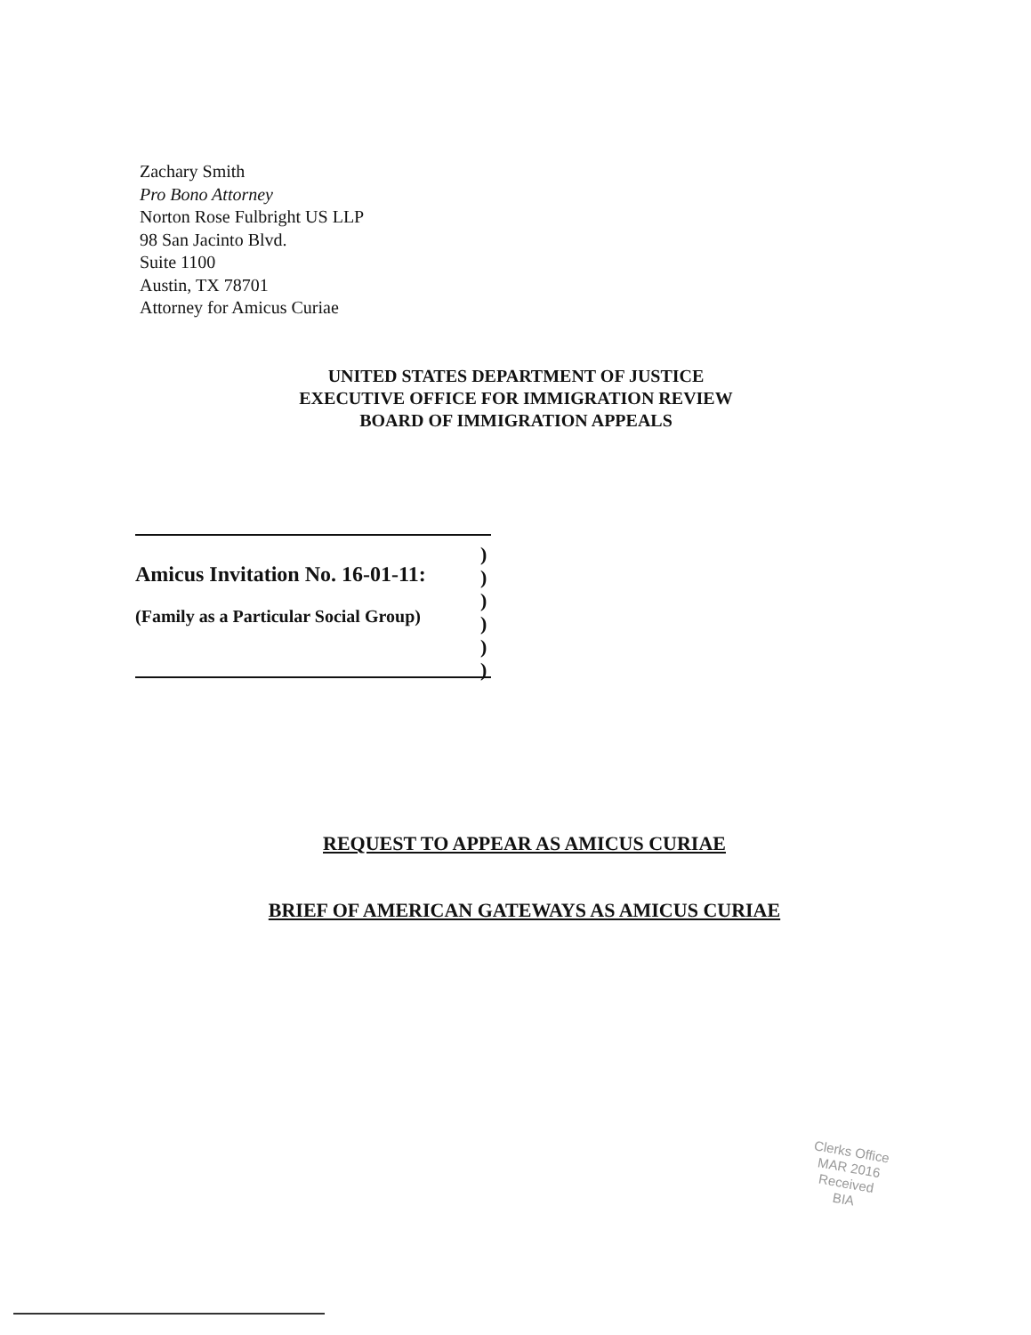Zachary Smith
Pro Bono Attorney
Norton Rose Fulbright US LLP
98 San Jacinto Blvd.
Suite 1100
Austin, TX 78701
Attorney for Amicus Curiae
UNITED STATES DEPARTMENT OF JUSTICE
EXECUTIVE OFFICE FOR IMMIGRATION REVIEW
BOARD OF IMMIGRATION APPEALS
Amicus Invitation No. 16-01-11:
(Family as a Particular Social Group)
)
)
)
)
)
)
REQUEST TO APPEAR AS AMICUS CURIAE
BRIEF OF AMERICAN GATEWAYS AS AMICUS CURIAE
Clerks Office
MAR 2016
Received
BIA